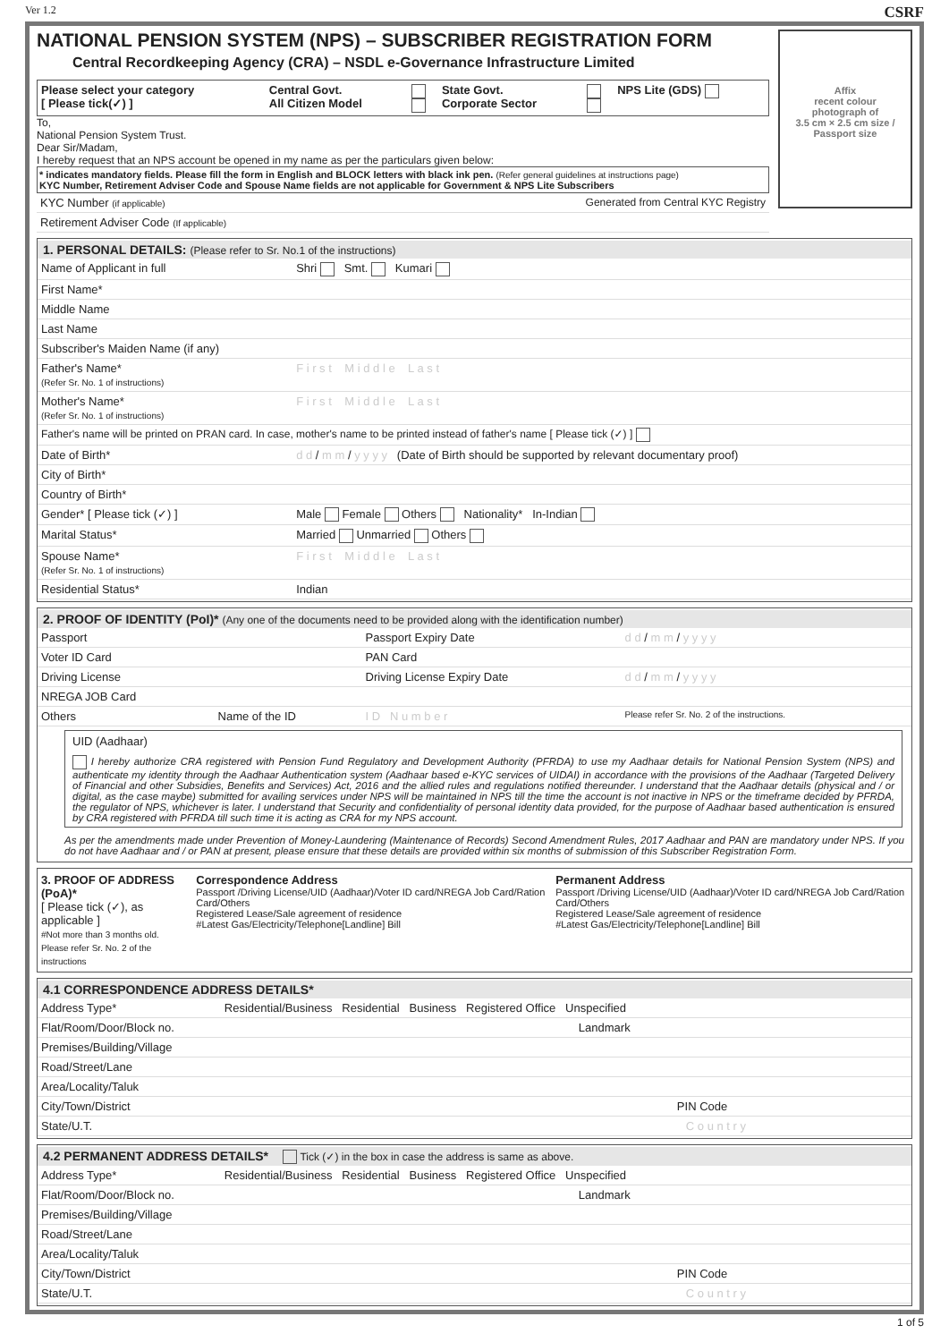Ver 1.2 CSRF
NATIONAL PENSION SYSTEM (NPS) – SUBSCRIBER REGISTRATION FORM
Central Recordkeeping Agency (CRA) – NSDL e-Governance Infrastructure Limited
| Please select your category [ Please tick(✓) ] | Central Govt. All Citizen Model | | State Govt. Corporate Sector | | NPS Lite (GDS) |
To,
National Pension System Trust.
Dear Sir/Madam,
I hereby request that an NPS account be opened in my name as per the particulars given below:
* indicates mandatory fields. Please fill the form in English and BLOCK letters with black ink pen. (Refer general guidelines at instructions page)
KYC Number, Retirement Adviser Code and Spouse Name fields are not applicable for Government & NPS Lite Subscribers
| KYC Number (if applicable) | Generated from Central KYC Registry |
| Retirement Adviser Code (If applicable) | |
Affix
recent colour
photograph of
3.5 cm × 2.5 cm size /
Passport size
1. PERSONAL DETAILS: (Please refer to Sr. No.1 of the instructions)
| Name of Applicant in full | Shri Smt. Kumari |
| First Name* | |
| Middle Name | |
| Last Name | |
| Subscriber's Maiden Name (if any) | |
| Father's Name* (Refer Sr. No. 1 of instructions) | F i r s t M i d d l e L a s t |
| Mother's Name* (Refer Sr. No. 1 of instructions) | F i r s t M i d d l e L a s t |
| Father's name will be printed on PRAN card. In case, mother's name to be printed instead of father's name [ Please tick (✓) ] | |
| Date of Birth* | d d / m m / y y y y (Date of Birth should be supported by relevant documentary proof) |
| City of Birth* | |
| Country of Birth* | |
| Gender* [ Please tick (✓) ] | Male Female Others Nationality* In-Indian |
| Marital Status* | Married Unmarried Others |
| Spouse Name* (Refer Sr. No. 1 of instructions) | F i r s t M i d d l e L a s t |
| Residential Status* | Indian |
2. PROOF OF IDENTITY (PoI)* (Any one of the documents need to be provided along with the identification number)
| Passport | | Passport Expiry Date | d d / m m / y y y y |
| Voter ID Card | | PAN Card | |
| Driving License | | Driving License Expiry Date | d d / m m / y y y y |
| NREGA JOB Card | | | |
| Others | Name of the ID | I D N u m b e r | Please refer Sr. No. 2 of the instructions. |
UID (Aadhaar)
I hereby authorize CRA registered with Pension Fund Regulatory and Development Authority (PFRDA) to use my Aadhaar details for National Pension System (NPS) and authenticate my identity through the Aadhaar Authentication system (Aadhaar based e-KYC services of UIDAI) in accordance with the provisions of the Aadhaar (Targeted Delivery of Financial and other Subsidies, Benefits and Services) Act, 2016 and the allied rules and regulations notified thereunder. I understand that the Aadhaar details (physical and / or digital, as the case maybe) submitted for availing services under NPS will be maintained in NPS till the time the account is not inactive in NPS or the timeframe decided by PFRDA, the regulator of NPS, whichever is later. I understand that Security and confidentiality of personal identity data provided, for the purpose of Aadhaar based authentication is ensured by CRA registered with PFRDA till such time it is acting as CRA for my NPS account.
As per the amendments made under Prevention of Money-Laundering (Maintenance of Records) Second Amendment Rules, 2017 Aadhaar and PAN are mandatory under NPS. If you do not have Aadhaar and / or PAN at present, please ensure that these details are provided within six months of submission of this Subscriber Registration Form.
| 3. PROOF OF ADDRESS (PoA)* [ Please tick (✓), as applicable ] #Not more than 3 months old. Please refer Sr. No. 2 of the instructions | Correspondence Address Passport /Driving License/UID (Aadhaar)/Voter ID card/NREGA Job Card/Ration Card/Others Registered Lease/Sale agreement of residence #Latest Gas/Electricity/Telephone[Landline] Bill | Permanent Address Passport /Driving License/UID (Aadhaar)/Voter ID card/NREGA Job Card/Ration Card/Others Registered Lease/Sale agreement of residence #Latest Gas/Electricity/Telephone[Landline] Bill |
4.1 CORRESPONDENCE ADDRESS DETAILS*
| Address Type* | Residential/Business Residential Business Registered Office Unspecified |
| Flat/Room/Door/Block no. | Landmark |
| Premises/Building/Village | |
| Road/Street/Lane | |
| Area/Locality/Taluk | |
| City/Town/District | PIN Code |
| State/U.T. | C o u n t r y |
4.2 PERMANENT ADDRESS DETAILS* Tick (✓) in the box in case the address is same as above.
| Address Type* | Residential/Business Residential Business Registered Office Unspecified |
| Flat/Room/Door/Block no. | Landmark |
| Premises/Building/Village | |
| Road/Street/Lane | |
| Area/Locality/Taluk | |
| City/Town/District | PIN Code |
| State/U.T. | C o u n t r y |
1 of 5